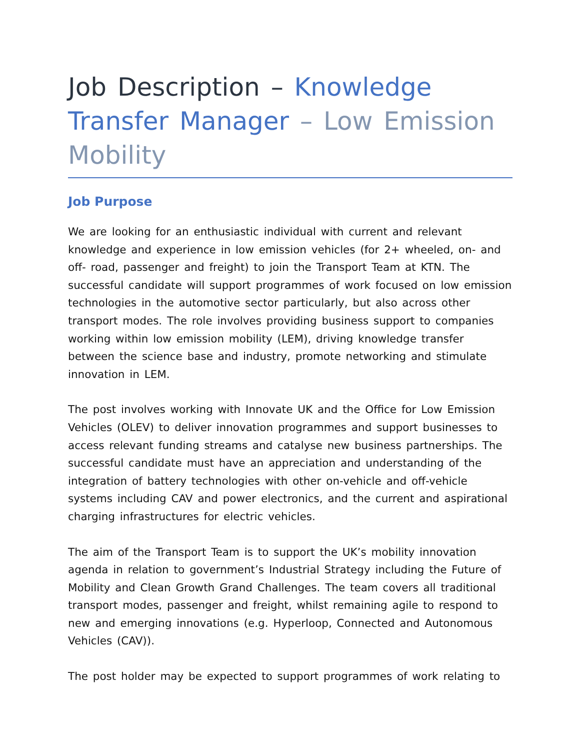Job Description – Knowledge Transfer Manager – Low Emission Mobility
Job Purpose
We are looking for an enthusiastic individual with current and relevant knowledge and experience in low emission vehicles (for 2+ wheeled, on- and off- road, passenger and freight) to join the Transport Team at KTN. The successful candidate will support programmes of work focused on low emission technologies in the automotive sector particularly, but also across other transport modes. The role involves providing business support to companies working within low emission mobility (LEM), driving knowledge transfer between the science base and industry, promote networking and stimulate innovation in LEM.
The post involves working with Innovate UK and the Office for Low Emission Vehicles (OLEV) to deliver innovation programmes and support businesses to access relevant funding streams and catalyse new business partnerships. The successful candidate must have an appreciation and understanding of the integration of battery technologies with other on-vehicle and off-vehicle systems including CAV and power electronics, and the current and aspirational charging infrastructures for electric vehicles.
The aim of the Transport Team is to support the UK’s mobility innovation agenda in relation to government’s Industrial Strategy including the Future of Mobility and Clean Growth Grand Challenges. The team covers all traditional transport modes, passenger and freight, whilst remaining agile to respond to new and emerging innovations (e.g. Hyperloop, Connected and Autonomous Vehicles (CAV)).
The post holder may be expected to support programmes of work relating to